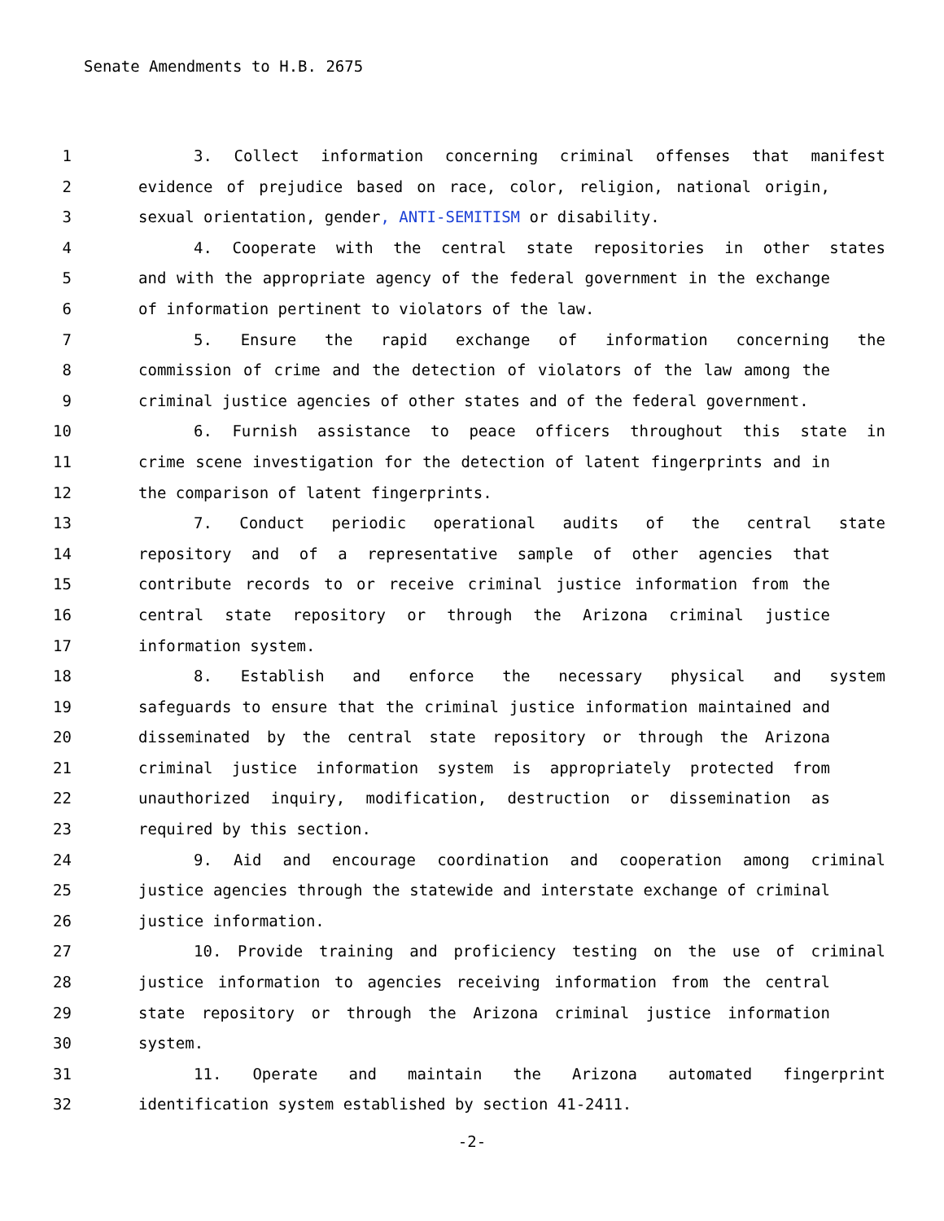Senate Amendments to H.B. 2675
1 3. Collect information concerning criminal offenses that manifest
2 evidence of prejudice based on race, color, religion, national origin,
3 sexual orientation, gender, ANTI-SEMITISM or disability.
4 4. Cooperate with the central state repositories in other states
5 and with the appropriate agency of the federal government in the exchange
6 of information pertinent to violators of the law.
7 5. Ensure the rapid exchange of information concerning the
8 commission of crime and the detection of violators of the law among the
9 criminal justice agencies of other states and of the federal government.
10 6. Furnish assistance to peace officers throughout this state in
11 crime scene investigation for the detection of latent fingerprints and in
12 the comparison of latent fingerprints.
13 7. Conduct periodic operational audits of the central state
14 repository and of a representative sample of other agencies that
15 contribute records to or receive criminal justice information from the
16 central state repository or through the Arizona criminal justice
17 information system.
18 8. Establish and enforce the necessary physical and system
19 safeguards to ensure that the criminal justice information maintained and
20 disseminated by the central state repository or through the Arizona
21 criminal justice information system is appropriately protected from
22 unauthorized inquiry, modification, destruction or dissemination as
23 required by this section.
24 9. Aid and encourage coordination and cooperation among criminal
25 justice agencies through the statewide and interstate exchange of criminal
26 justice information.
27 10. Provide training and proficiency testing on the use of criminal
28 justice information to agencies receiving information from the central
29 state repository or through the Arizona criminal justice information
30 system.
31 11. Operate and maintain the Arizona automated fingerprint
32 identification system established by section 41-2411.
-2-